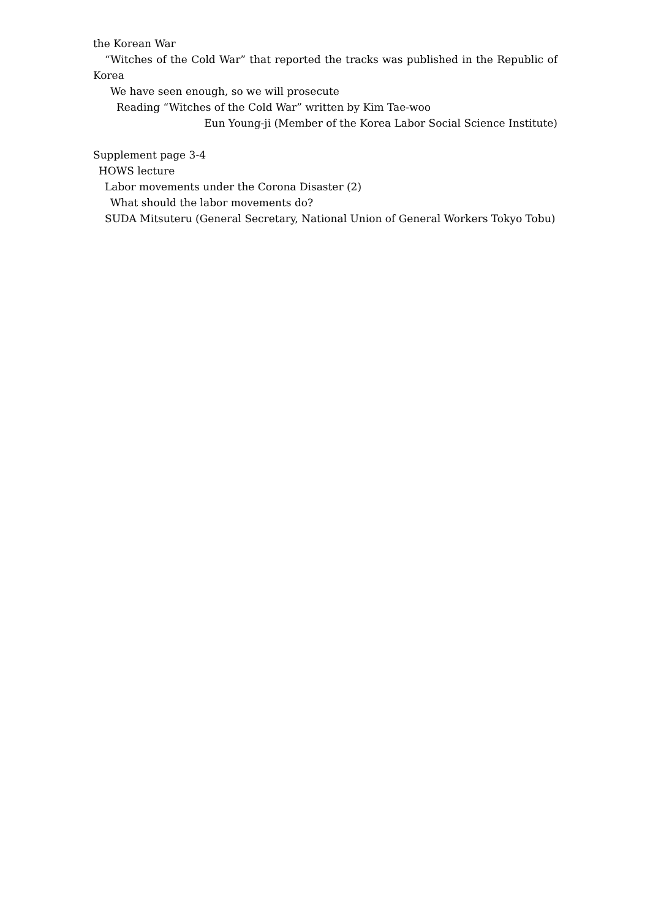the Korean War
“Witches of the Cold War” that reported the tracks was published in the Republic of Korea
We have seen enough, so we will prosecute
Reading “Witches of the Cold War” written by Kim Tae-woo
Eun Young-ji (Member of the Korea Labor Social Science Institute)
Supplement page 3-4
HOWS lecture
Labor movements under the Corona Disaster (2)
What should the labor movements do?
SUDA Mitsuteru (General Secretary, National Union of General Workers Tokyo Tobu)